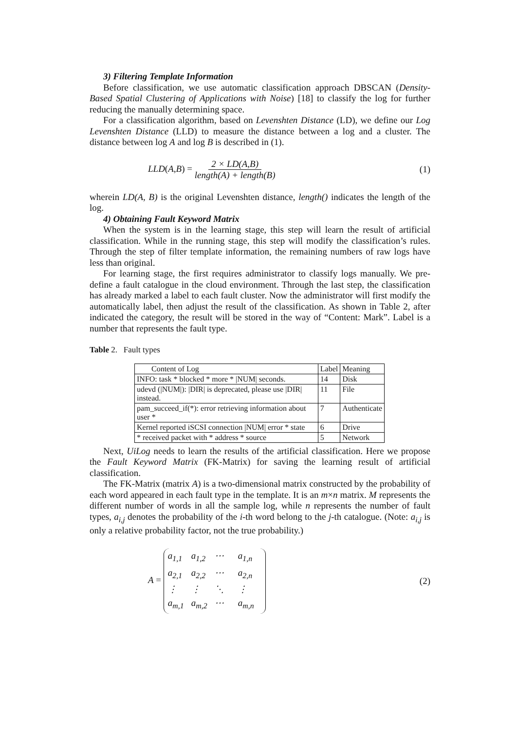3) Filtering Template Information
Before classification, we use automatic classification approach DBSCAN (Density-Based Spatial Clustering of Applications with Noise) [18] to classify the log for further reducing the manually determining space.
For a classification algorithm, based on Levenshten Distance (LD), we define our Log Levenshten Distance (LLD) to measure the distance between a log and a cluster. The distance between log A and log B is described in (1).
LLD(A,B) = 2 × LD(A,B) length(A) + length(B)
(1)
wherein LD(A, B) is the original Levenshten distance, length() indicates the length of the log.
4) Obtaining Fault Keyword Matrix
When the system is in the learning stage, this step will learn the result of artificial classification. While in the running stage, this step will modify the classification’s rules. Through the step of filter template information, the remaining numbers of raw logs have less than original.
For learning stage, the first requires administrator to classify logs manually. We pre-define a fault catalogue in the cloud environment. Through the last step, the classification has already marked a label to each fault cluster. Now the administrator will first modify the automatically label, then adjust the result of the classification. As shown in Table 2, after indicated the category, the result will be stored in the way of “Content: Mark”. Label is a number that represents the fault type.
Table 2. Fault types
| Content of Log | Label | Meaning |
| INFO: task * blocked * more * /NUM/ seconds. | 14 | Disk |
| udevd (/NUM/): /DIR/ is deprecated, please use /DIR/ instead. | 11 | File |
| pam_succeed_if(*): error retrieving information about user * | 7 | Authenticate |
| Kernel reported iSCSI connection /NUM/ error * state | 6 | Drive |
| * received packet with * address * source | 5 | Network |
Next, UiLog needs to learn the results of the artificial classification. Here we propose the Fault Keyword Matrix (FK-Matrix) for saving the learning result of artificial classification.
The FK-Matrix (matrix A) is a two-dimensional matrix constructed by the probability of each word appeared in each fault type in the template. It is an m×n matrix. M represents the different number of words in all the sample log, while n represents the number of fault types, a<sub>i,j</sub> denotes the probability of the i-th word belong to the j-th catalogue. (Note: a<sub>i,j</sub> is only a relative probability factor, not the true probability.)
A = a<sub>1,1</sub> a<sub>1,2</sub> ⋯ a<sub>1,n</sub> a<sub>2,1</sub> a<sub>2,2</sub> ⋯ a<sub>2,n</sub> ⋮ ⋮ ⋱ ⋮ a<sub>m,1</sub> a<sub>m,2</sub> ⋯ a<sub>m,n</sub>
(2)